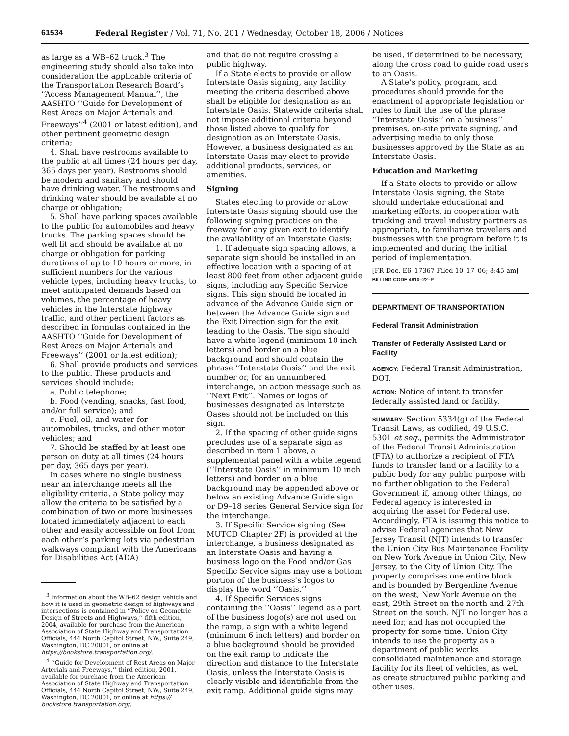61534 Federal Register / Vol. 71, No. 201 / Wednesday, October 18, 2006 / Notices
as large as a WB–62 truck.<sup>3</sup> The engineering study should also take into consideration the applicable criteria of the Transportation Research Board’s ‘‘Access Management Manual’’, the AASHTO ‘‘Guide for Development of Rest Areas on Major Arterials and Freeways’’<sup>4</sup> (2001 or latest edition), and other pertinent geometric design criteria;
4. Shall have restrooms available to the public at all times (24 hours per day, 365 days per year). Restrooms should be modern and sanitary and should have drinking water. The restrooms and drinking water should be available at no charge or obligation;
5. Shall have parking spaces available to the public for automobiles and heavy trucks. The parking spaces should be well lit and should be available at no charge or obligation for parking durations of up to 10 hours or more, in sufficient numbers for the various vehicle types, including heavy trucks, to meet anticipated demands based on volumes, the percentage of heavy vehicles in the Interstate highway traffic, and other pertinent factors as described in formulas contained in the AASHTO ‘‘Guide for Development of Rest Areas on Major Arterials and Freeways’’ (2001 or latest edition);
6. Shall provide products and services to the public. These products and services should include:
a. Public telephone;
b. Food (vending, snacks, fast food, and/or full service); and
c. Fuel, oil, and water for automobiles, trucks, and other motor vehicles; and
7. Should be staffed by at least one person on duty at all times (24 hours per day, 365 days per year).
In cases where no single business near an interchange meets all the eligibility criteria, a State policy may allow the criteria to be satisfied by a combination of two or more businesses located immediately adjacent to each other and easily accessible on foot from each other’s parking lots via pedestrian walkways compliant with the Americans for Disabilities Act (ADA)
<sup>3</sup> Information about the WB–62 design vehicle and how it is used in geometric design of highways and intersections is contained in ‘‘Policy on Geometric Design of Streets and Highways,’’ fifth edition, 2004, available for purchase from the American Association of State Highway and Transportation Officials, 444 North Capitol Street, NW., Suite 249, Washington, DC 20001, or online at https://bookstore.transportation.org/.
<sup>4</sup> ‘‘Guide for Development of Rest Areas on Major Arterials and Freeways,’’ third edition, 2001, available for purchase from the American Association of State Highway and Transportation Officials, 444 North Capitol Street, NW., Suite 249, Washington, DC 20001, or online at https:// bookstore.transportation.org/.
and that do not require crossing a public highway.
If a State elects to provide or allow Interstate Oasis signing, any facility meeting the criteria described above shall be eligible for designation as an Interstate Oasis. Statewide criteria shall not impose additional criteria beyond those listed above to qualify for designation as an Interstate Oasis. However, a business designated as an Interstate Oasis may elect to provide additional products, services, or amenities.
Signing
States electing to provide or allow Interstate Oasis signing should use the following signing practices on the freeway for any given exit to identify the availability of an Interstate Oasis:
1. If adequate sign spacing allows, a separate sign should be installed in an effective location with a spacing of at least 800 feet from other adjacent guide signs, including any Specific Service signs. This sign should be located in advance of the Advance Guide sign or between the Advance Guide sign and the Exit Direction sign for the exit leading to the Oasis. The sign should have a white legend (minimum 10 inch letters) and border on a blue background and should contain the phrase ‘‘Interstate Oasis’’ and the exit number or, for an unnumbered interchange, an action message such as ‘‘Next Exit’’. Names or logos of businesses designated as Interstate Oases should not be included on this sign.
2. If the spacing of other guide signs precludes use of a separate sign as described in item 1 above, a supplemental panel with a white legend (‘‘Interstate Oasis’’ in minimum 10 inch letters) and border on a blue background may be appended above or below an existing Advance Guide sign or D9–18 series General Service sign for the interchange.
3. If Specific Service signing (See MUTCD Chapter 2F) is provided at the interchange, a business designated as an Interstate Oasis and having a business logo on the Food and/or Gas Specific Service signs may use a bottom portion of the business’s logos to display the word ‘‘Oasis.’’
4. If Specific Services signs containing the ‘‘Oasis’’ legend as a part of the business logo(s) are not used on the ramp, a sign with a white legend (minimum 6 inch letters) and border on a blue background should be provided on the exit ramp to indicate the direction and distance to the Interstate Oasis, unless the Interstate Oasis is clearly visible and identifiable from the exit ramp. Additional guide signs may
be used, if determined to be necessary, along the cross road to guide road users to an Oasis.
A State’s policy, program, and procedures should provide for the enactment of appropriate legislation or rules to limit the use of the phrase ‘‘Interstate Oasis’’ on a business’’ premises, on-site private signing, and advertising media to only those businesses approved by the State as an Interstate Oasis.
Education and Marketing
If a State elects to provide or allow Interstate Oasis signing, the State should undertake educational and marketing efforts, in cooperation with trucking and travel industry partners as appropriate, to familiarize travelers and businesses with the program before it is implemented and during the initial period of implementation.
[FR Doc. E6–17367 Filed 10–17–06; 8:45 am]
BILLING CODE 4910–22–P
DEPARTMENT OF TRANSPORTATION
Federal Transit Administration
Transfer of Federally Assisted Land or Facility
AGENCY: Federal Transit Administration, DOT.
ACTION: Notice of intent to transfer federally assisted land or facility.
SUMMARY: Section 5334(g) of the Federal Transit Laws, as codified, 49 U.S.C. 5301 et seq., permits the Administrator of the Federal Transit Administration (FTA) to authorize a recipient of FTA funds to transfer land or a facility to a public body for any public purpose with no further obligation to the Federal Government if, among other things, no Federal agency is interested in acquiring the asset for Federal use. Accordingly, FTA is issuing this notice to advise Federal agencies that New Jersey Transit (NJT) intends to transfer the Union City Bus Maintenance Facility on New York Avenue in Union City, New Jersey, to the City of Union City. The property comprises one entire block and is bounded by Bergenline Avenue on the west, New York Avenue on the east, 29th Street on the north and 27th Street on the south. NJT no longer has a need for, and has not occupied the property for some time. Union City intends to use the property as a department of public works consolidated maintenance and storage facility for its fleet of vehicles, as well as create structured public parking and other uses.